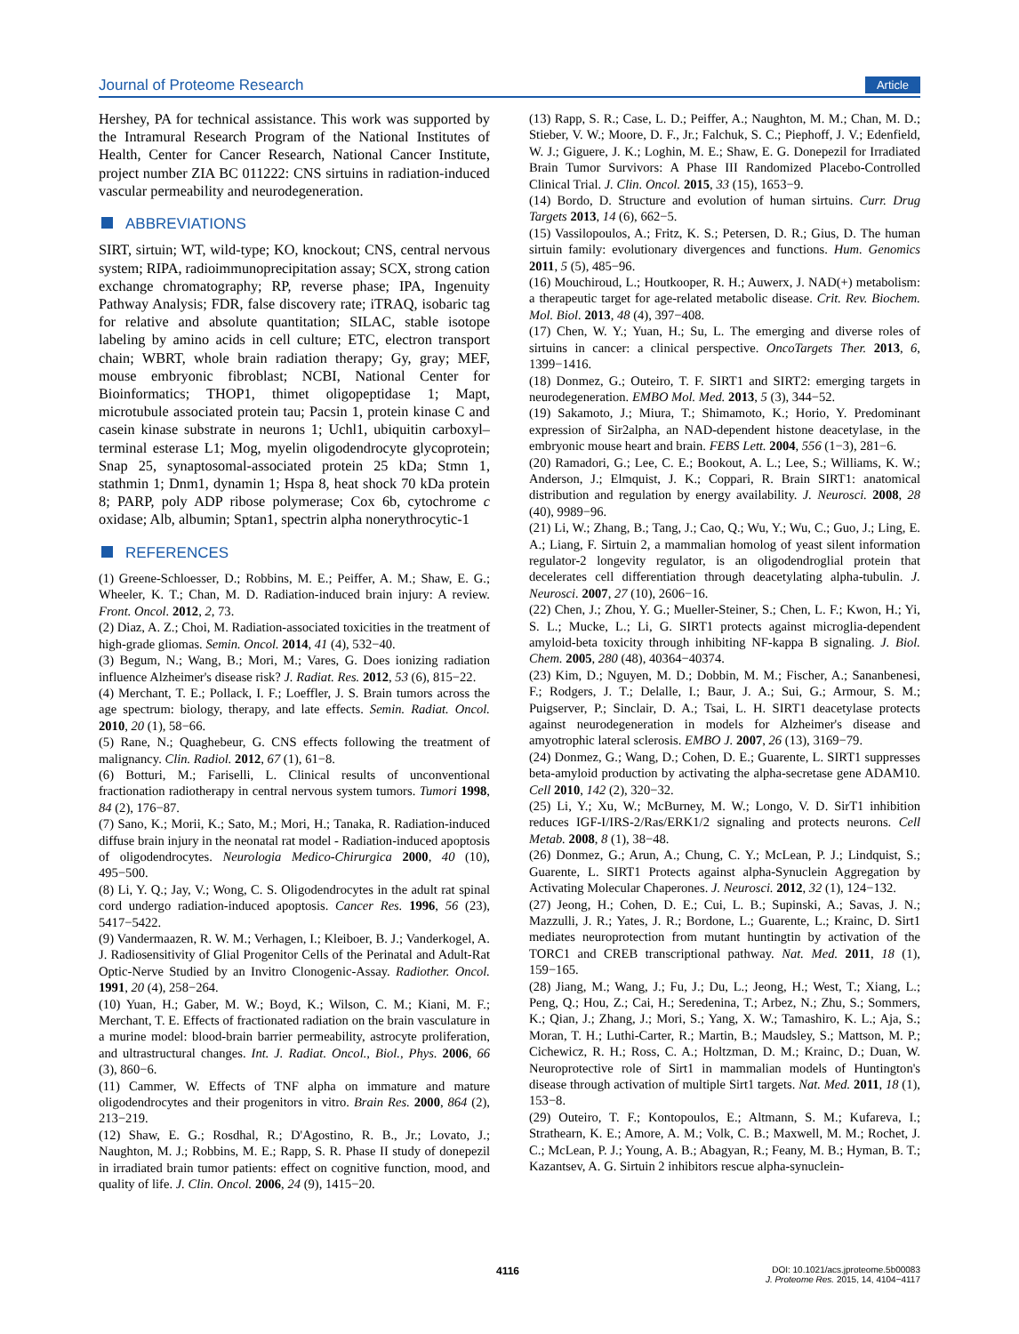Journal of Proteome Research Article
Hershey, PA for technical assistance. This work was supported by the Intramural Research Program of the National Institutes of Health, Center for Cancer Research, National Cancer Institute, project number ZIA BC 011222: CNS sirtuins in radiation-induced vascular permeability and neurodegeneration.
ABBREVIATIONS
SIRT, sirtuin; WT, wild-type; KO, knockout; CNS, central nervous system; RIPA, radioimmunoprecipitation assay; SCX, strong cation exchange chromatography; RP, reverse phase; IPA, Ingenuity Pathway Analysis; FDR, false discovery rate; iTRAQ, isobaric tag for relative and absolute quantitation; SILAC, stable isotope labeling by amino acids in cell culture; ETC, electron transport chain; WBRT, whole brain radiation therapy; Gy, gray; MEF, mouse embryonic fibroblast; NCBI, National Center for Bioinformatics; THOP1, thimet oligopeptidase 1; Mapt, microtubule associated protein tau; Pacsin 1, protein kinase C and casein kinase substrate in neurons 1; Uchl1, ubiquitin carboxyl–terminal esterase L1; Mog, myelin oligodendrocyte glycoprotein; Snap 25, synaptosomal-associated protein 25 kDa; Stmn 1, stathmin 1; Dnm1, dynamin 1; Hspa 8, heat shock 70 kDa protein 8; PARP, poly ADP ribose polymerase; Cox 6b, cytochrome c oxidase; Alb, albumin; Sptan1, spectrin alpha nonerythrocytic-1
REFERENCES
(1) Greene-Schloesser, D.; Robbins, M. E.; Peiffer, A. M.; Shaw, E. G.; Wheeler, K. T.; Chan, M. D. Radiation-induced brain injury: A review. Front. Oncol. 2012, 2, 73.
(2) Diaz, A. Z.; Choi, M. Radiation-associated toxicities in the treatment of high-grade gliomas. Semin. Oncol. 2014, 41 (4), 532−40.
(3) Begum, N.; Wang, B.; Mori, M.; Vares, G. Does ionizing radiation influence Alzheimer's disease risk? J. Radiat. Res. 2012, 53 (6), 815−22.
(4) Merchant, T. E.; Pollack, I. F.; Loeffler, J. S. Brain tumors across the age spectrum: biology, therapy, and late effects. Semin. Radiat. Oncol. 2010, 20 (1), 58−66.
(5) Rane, N.; Quaghebeur, G. CNS effects following the treatment of malignancy. Clin. Radiol. 2012, 67 (1), 61−8.
(6) Botturi, M.; Fariselli, L. Clinical results of unconventional fractionation radiotherapy in central nervous system tumors. Tumori 1998, 84 (2), 176−87.
(7) Sano, K.; Morii, K.; Sato, M.; Mori, H.; Tanaka, R. Radiation-induced diffuse brain injury in the neonatal rat model - Radiation-induced apoptosis of oligodendrocytes. Neurologia Medico-Chirurgica 2000, 40 (10), 495−500.
(8) Li, Y. Q.; Jay, V.; Wong, C. S. Oligodendrocytes in the adult rat spinal cord undergo radiation-induced apoptosis. Cancer Res. 1996, 56 (23), 5417−5422.
(9) Vandermaazen, R. W. M.; Verhagen, I.; Kleiboer, B. J.; Vanderkogel, A. J. Radiosensitivity of Glial Progenitor Cells of the Perinatal and Adult-Rat Optic-Nerve Studied by an Invitro Clonogenic-Assay. Radiother. Oncol. 1991, 20 (4), 258−264.
(10) Yuan, H.; Gaber, M. W.; Boyd, K.; Wilson, C. M.; Kiani, M. F.; Merchant, T. E. Effects of fractionated radiation on the brain vasculature in a murine model: blood-brain barrier permeability, astrocyte proliferation, and ultrastructural changes. Int. J. Radiat. Oncol., Biol., Phys. 2006, 66 (3), 860−6.
(11) Cammer, W. Effects of TNF alpha on immature and mature oligodendrocytes and their progenitors in vitro. Brain Res. 2000, 864 (2), 213−219.
(12) Shaw, E. G.; Rosdhal, R.; D'Agostino, R. B., Jr.; Lovato, J.; Naughton, M. J.; Robbins, M. E.; Rapp, S. R. Phase II study of donepezil in irradiated brain tumor patients: effect on cognitive function, mood, and quality of life. J. Clin. Oncol. 2006, 24 (9), 1415−20.
(13) Rapp, S. R.; Case, L. D.; Peiffer, A.; Naughton, M. M.; Chan, M. D.; Stieber, V. W.; Moore, D. F., Jr.; Falchuk, S. C.; Piephoff, J. V.; Edenfield, W. J.; Giguere, J. K.; Loghin, M. E.; Shaw, E. G. Donepezil for Irradiated Brain Tumor Survivors: A Phase III Randomized Placebo-Controlled Clinical Trial. J. Clin. Oncol. 2015, 33 (15), 1653−9.
(14) Bordo, D. Structure and evolution of human sirtuins. Curr. Drug Targets 2013, 14 (6), 662−5.
(15) Vassilopoulos, A.; Fritz, K. S.; Petersen, D. R.; Gius, D. The human sirtuin family: evolutionary divergences and functions. Hum. Genomics 2011, 5 (5), 485−96.
(16) Mouchiroud, L.; Houtkooper, R. H.; Auwerx, J. NAD(+) metabolism: a therapeutic target for age-related metabolic disease. Crit. Rev. Biochem. Mol. Biol. 2013, 48 (4), 397−408.
(17) Chen, W. Y.; Yuan, H.; Su, L. The emerging and diverse roles of sirtuins in cancer: a clinical perspective. OncoTargets Ther. 2013, 6, 1399−1416.
(18) Donmez, G.; Outeiro, T. F. SIRT1 and SIRT2: emerging targets in neurodegeneration. EMBO Mol. Med. 2013, 5 (3), 344−52.
(19) Sakamoto, J.; Miura, T.; Shimamoto, K.; Horio, Y. Predominant expression of Sir2alpha, an NAD-dependent histone deacetylase, in the embryonic mouse heart and brain. FEBS Lett. 2004, 556 (1−3), 281−6.
(20) Ramadori, G.; Lee, C. E.; Bookout, A. L.; Lee, S.; Williams, K. W.; Anderson, J.; Elmquist, J. K.; Coppari, R. Brain SIRT1: anatomical distribution and regulation by energy availability. J. Neurosci. 2008, 28 (40), 9989−96.
(21) Li, W.; Zhang, B.; Tang, J.; Cao, Q.; Wu, Y.; Wu, C.; Guo, J.; Ling, E. A.; Liang, F. Sirtuin 2, a mammalian homolog of yeast silent information regulator-2 longevity regulator, is an oligodendroglial protein that decelerates cell differentiation through deacetylating alpha-tubulin. J. Neurosci. 2007, 27 (10), 2606−16.
(22) Chen, J.; Zhou, Y. G.; Mueller-Steiner, S.; Chen, L. F.; Kwon, H.; Yi, S. L.; Mucke, L.; Li, G. SIRT1 protects against microglia-dependent amyloid-beta toxicity through inhibiting NF-kappa B signaling. J. Biol. Chem. 2005, 280 (48), 40364−40374.
(23) Kim, D.; Nguyen, M. D.; Dobbin, M. M.; Fischer, A.; Sananbenesi, F.; Rodgers, J. T.; Delalle, I.; Baur, J. A.; Sui, G.; Armour, S. M.; Puigserver, P.; Sinclair, D. A.; Tsai, L. H. SIRT1 deacetylase protects against neurodegeneration in models for Alzheimer's disease and amyotrophic lateral sclerosis. EMBO J. 2007, 26 (13), 3169−79.
(24) Donmez, G.; Wang, D.; Cohen, D. E.; Guarente, L. SIRT1 suppresses beta-amyloid production by activating the alpha-secretase gene ADAM10. Cell 2010, 142 (2), 320−32.
(25) Li, Y.; Xu, W.; McBurney, M. W.; Longo, V. D. SirT1 inhibition reduces IGF-I/IRS-2/Ras/ERK1/2 signaling and protects neurons. Cell Metab. 2008, 8 (1), 38−48.
(26) Donmez, G.; Arun, A.; Chung, C. Y.; McLean, P. J.; Lindquist, S.; Guarente, L. SIRT1 Protects against alpha-Synuclein Aggregation by Activating Molecular Chaperones. J. Neurosci. 2012, 32 (1), 124−132.
(27) Jeong, H.; Cohen, D. E.; Cui, L. B.; Supinski, A.; Savas, J. N.; Mazzulli, J. R.; Yates, J. R.; Bordone, L.; Guarente, L.; Krainc, D. Sirt1 mediates neuroprotection from mutant huntingtin by activation of the TORC1 and CREB transcriptional pathway. Nat. Med. 2011, 18 (1), 159−165.
(28) Jiang, M.; Wang, J.; Fu, J.; Du, L.; Jeong, H.; West, T.; Xiang, L.; Peng, Q.; Hou, Z.; Cai, H.; Seredenina, T.; Arbez, N.; Zhu, S.; Sommers, K.; Qian, J.; Zhang, J.; Mori, S.; Yang, X. W.; Tamashiro, K. L.; Aja, S.; Moran, T. H.; Luthi-Carter, R.; Martin, B.; Maudsley, S.; Mattson, M. P.; Cichewicz, R. H.; Ross, C. A.; Holtzman, D. M.; Krainc, D.; Duan, W. Neuroprotective role of Sirt1 in mammalian models of Huntington's disease through activation of multiple Sirt1 targets. Nat. Med. 2011, 18 (1), 153−8.
(29) Outeiro, T. F.; Kontopoulos, E.; Altmann, S. M.; Kufareva, I.; Strathearn, K. E.; Amore, A. M.; Volk, C. B.; Maxwell, M. M.; Rochet, J. C.; McLean, P. J.; Young, A. B.; Abagyan, R.; Feany, M. B.; Hyman, B. T.; Kazantsev, A. G. Sirtuin 2 inhibitors rescue alpha-synuclein-
4116
DOI: 10.1021/acs.jproteome.5b00083
J. Proteome Res. 2015, 14, 4104−4117